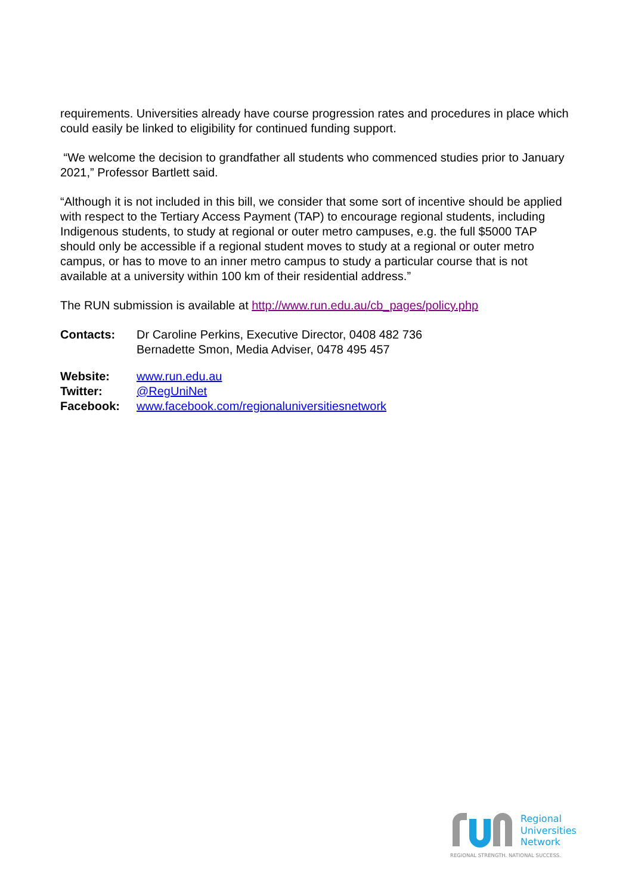requirements. Universities already have course progression rates and procedures in place which could easily be linked to eligibility for continued funding support.
“We welcome the decision to grandfather all students who commenced studies prior to January 2021,” Professor Bartlett said.
“Although it is not included in this bill, we consider that some sort of incentive should be applied with respect to the Tertiary Access Payment (TAP) to encourage regional students, including Indigenous students, to study at regional or outer metro campuses, e.g. the full $5000 TAP should only be accessible if a regional student moves to study at a regional or outer metro campus, or has to move to an inner metro campus to study a particular course that is not available at a university within 100 km of their residential address.”
The RUN submission is available at http://www.run.edu.au/cb_pages/policy.php
| Contacts: | Dr Caroline Perkins, Executive Director, 0408 482 736 Bernadette Smon, Media Adviser, 0478 495 457 |
| Website: | www.run.edu.au |
| Twitter: | @RegUniNet |
| Facebook: | www.facebook.com/regionaluniversitiesnetwork |
Regional
Universities
Network
REGIONAL STRENGTH. NATIONAL SUCCESS.